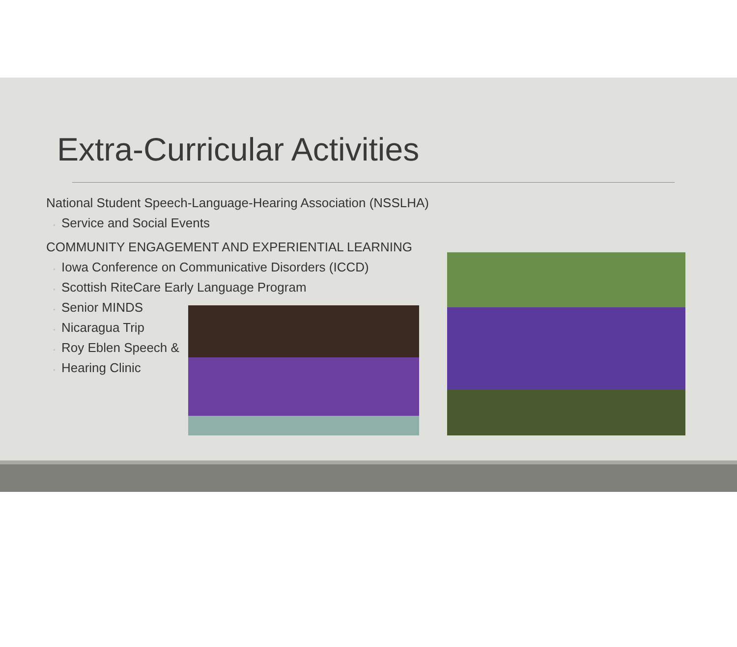Extra-Curricular Activities
National Student Speech-Language-Hearing Association (NSSLHA)
◦ Service and Social Events
COMMUNITY ENGAGEMENT AND EXPERIENTIAL LEARNING
◦ Iowa Conference on Communicative Disorders (ICCD)
◦ Scottish RiteCare Early Language Program
◦ Senior MINDS
◦ Nicaragua Trip
◦ Roy Eblen Speech &
◦ Hearing Clinic